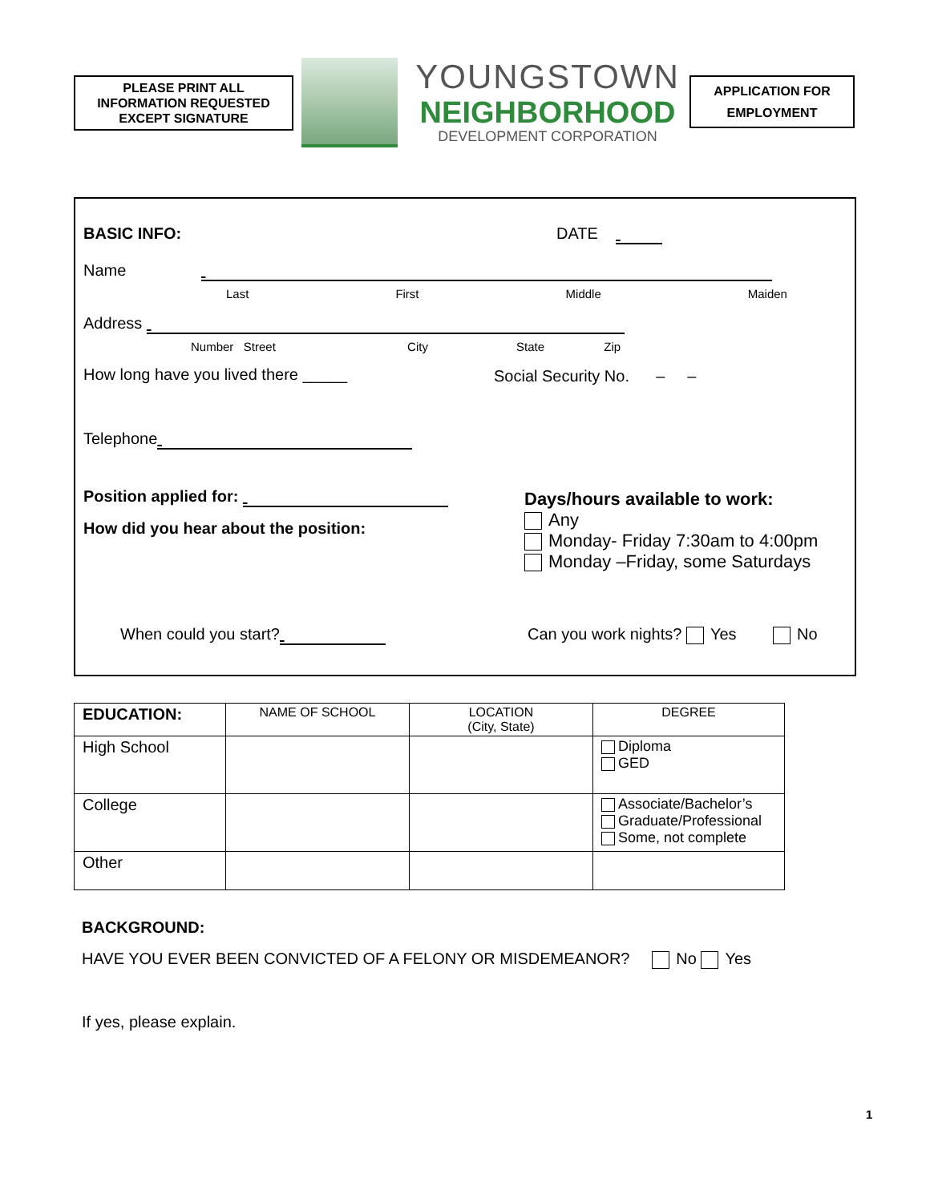PLEASE PRINT ALL
INFORMATION REQUESTED
EXCEPT SIGNATURE
YOUNGSTOWN
NEIGHBORHOOD
DEVELOPMENT CORPORATION
APPLICATION FOR
EMPLOYMENT
BASIC INFO: DATE
Name
Last First Middle Maiden
Address
Number Street City State Zip
How long have you lived there _____
Social Security No. – –
Telephone
Position applied for:
How did you hear about the position:
Days/hours available to work:
Any
Monday- Friday 7:30am to 4:00pm
Monday –Friday, some Saturdays
When could you start? Can you work nights? Yes No
| EDUCATION: | NAME OF SCHOOL | LOCATION (City, State) | DEGREE |
| --- | --- | --- | --- |
| High School | | | Diploma GED |
| College | | | Associate/Bachelor’s Graduate/Professional Some, not complete |
| Other | | | |
BACKGROUND:
HAVE YOU EVER BEEN CONVICTED OF A FELONY OR MISDEMEANOR? No Yes
If yes, please explain.
1